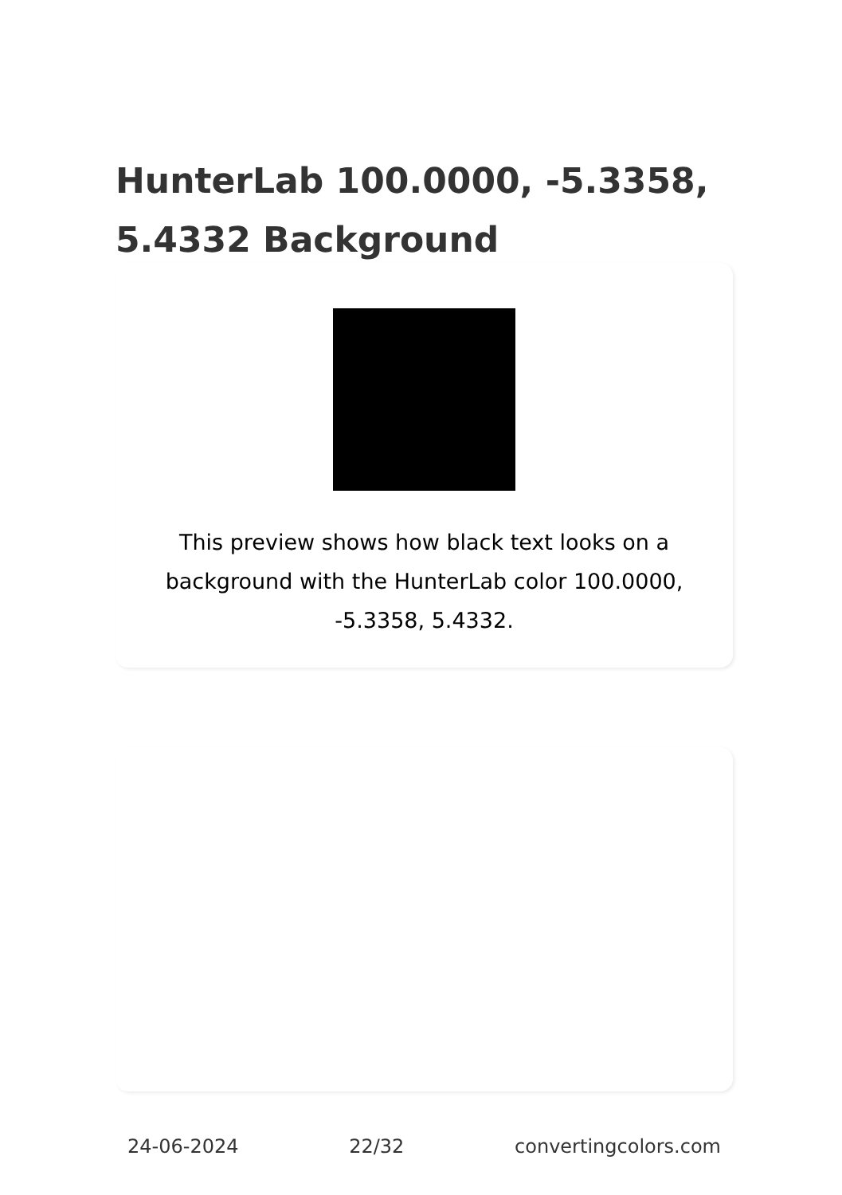HunterLab 100.0000, -5.3358, 5.4332 Background
This preview shows how black text looks on a background with the HunterLab color 100.0000, -5.3358, 5.4332.
24-06-2024 22/32 convertingcolors.com